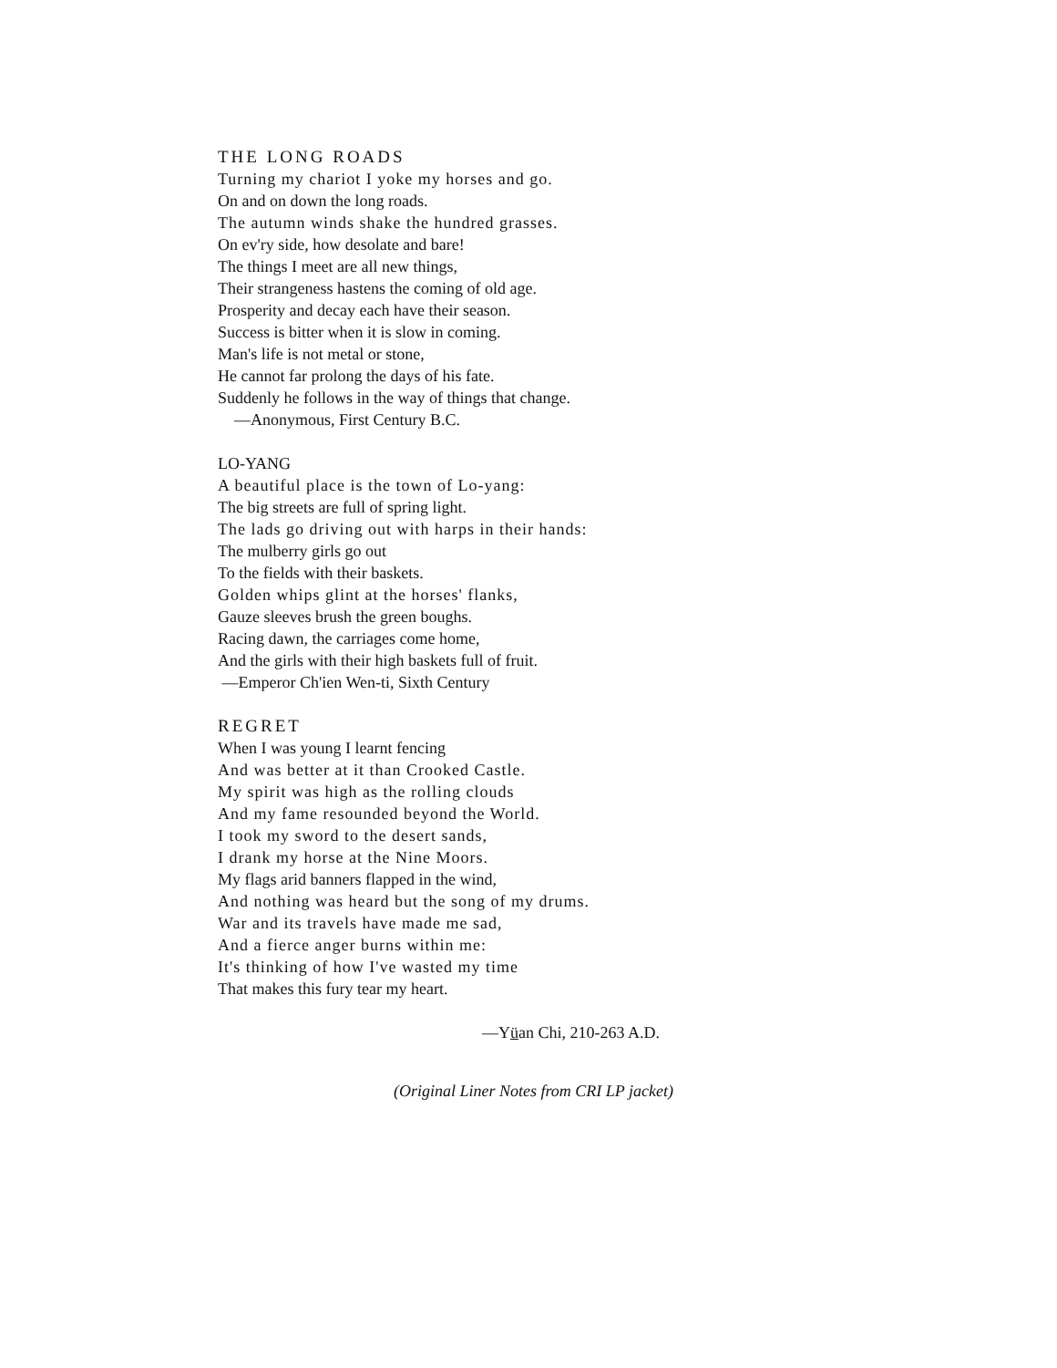THE LONG ROADS
Turning my chariot I yoke my horses and go.
On and on down the long roads.
The autumn winds shake the hundred grasses.
On ev'ry side, how desolate and bare!
The things I meet are all new things,
Their strangeness hastens the coming of old age.
Prosperity and decay each have their season.
Success is bitter when it is slow in coming.
Man's life is not metal or stone,
He cannot far prolong the days of his fate.
Suddenly he follows in the way of things that change.
—Anonymous, First Century B.C.
LO-YANG
A beautiful place is the town of Lo-yang:
The big streets are full of spring light.
The lads go driving out with harps in their hands:
The mulberry girls go out
To the fields with their baskets.
Golden whips glint at the horses' flanks,
Gauze sleeves brush the green boughs.
Racing dawn, the carriages come home,
And the girls with their high baskets full of fruit.
—Emperor Ch'ien Wen-ti, Sixth Century
REGRET
When I was young I learnt fencing
And was better at it than Crooked Castle.
My spirit was high as the rolling clouds
And my fame resounded beyond the World.
I took my sword to the desert sands,
I drank my horse at the Nine Moors.
My flags arid banners flapped in the wind,
And nothing was heard but the song of my drums.
War and its travels have made me sad,
And a fierce anger burns within me:
It's thinking of how I've wasted my time
That makes this fury tear my heart.
—Yüan Chi, 210-263 A.D.
(Original Liner Notes from CRI LP jacket)